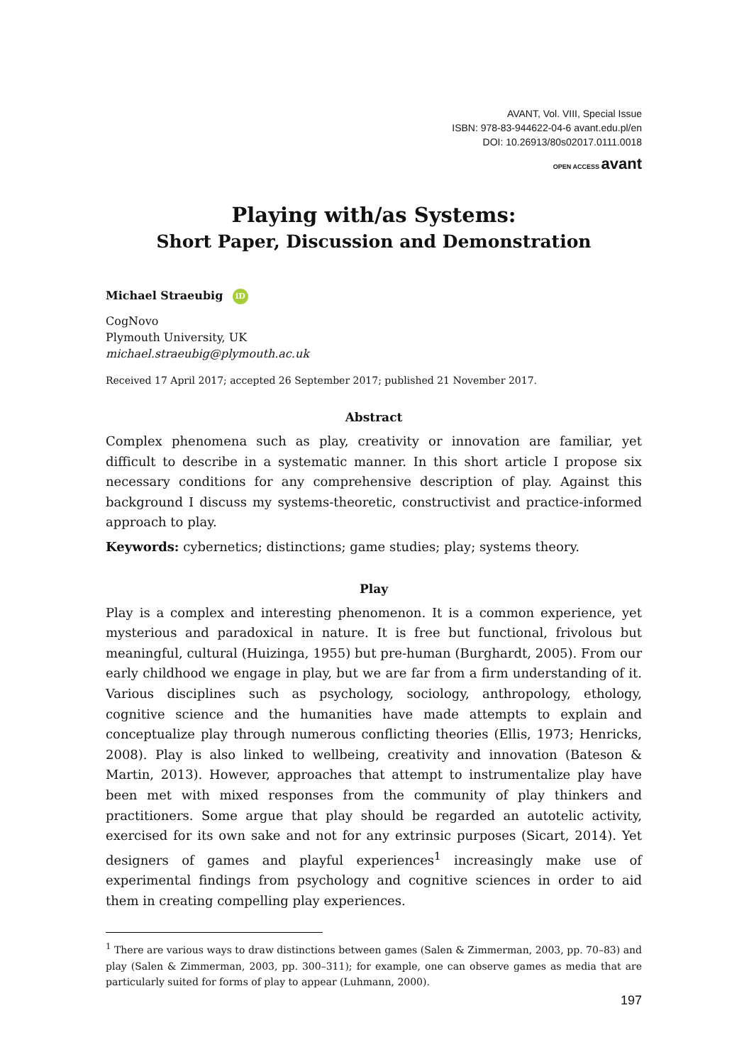AVANT, Vol. VIII, Special Issue
ISBN: 978-83-944622-04-6 avant.edu.pl/en
DOI: 10.26913/80s02017.0111.0018
OPEN ACCESS avant
Playing with/as Systems:
Short Paper, Discussion and Demonstration
Michael Straeubig iD
CogNovo
Plymouth University, UK
michael.straeubig@plymouth.ac.uk
Received 17 April 2017; accepted 26 September 2017; published 21 November 2017.
Abstract
Complex phenomena such as play, creativity or innovation are familiar, yet difficult to describe in a systematic manner. In this short article I propose six necessary conditions for any comprehensive description of play. Against this background I discuss my systems-theoretic, constructivist and practice-informed approach to play.
Keywords: cybernetics; distinctions; game studies; play; systems theory.
Play
Play is a complex and interesting phenomenon. It is a common experience, yet mysterious and paradoxical in nature. It is free but functional, frivolous but meaningful, cultural (Huizinga, 1955) but pre-human (Burghardt, 2005). From our early childhood we engage in play, but we are far from a firm understanding of it. Various disciplines such as psychology, sociology, anthropology, ethology, cognitive science and the humanities have made attempts to explain and conceptualize play through numerous conflicting theories (Ellis, 1973; Henricks, 2008). Play is also linked to wellbeing, creativity and innovation (Bateson & Martin, 2013). However, approaches that attempt to instrumentalize play have been met with mixed responses from the community of play thinkers and practitioners. Some argue that play should be regarded an autotelic activity, exercised for its own sake and not for any extrinsic purposes (Sicart, 2014). Yet designers of games and playful experiences<sup>1</sup> increasingly make use of experimental findings from psychology and cognitive sciences in order to aid them in creating compelling play experiences.
<sup>1</sup> There are various ways to draw distinctions between games (Salen & Zimmerman, 2003, pp. 70–83) and play (Salen & Zimmerman, 2003, pp. 300–311); for example, one can observe games as media that are particularly suited for forms of play to appear (Luhmann, 2000).
197